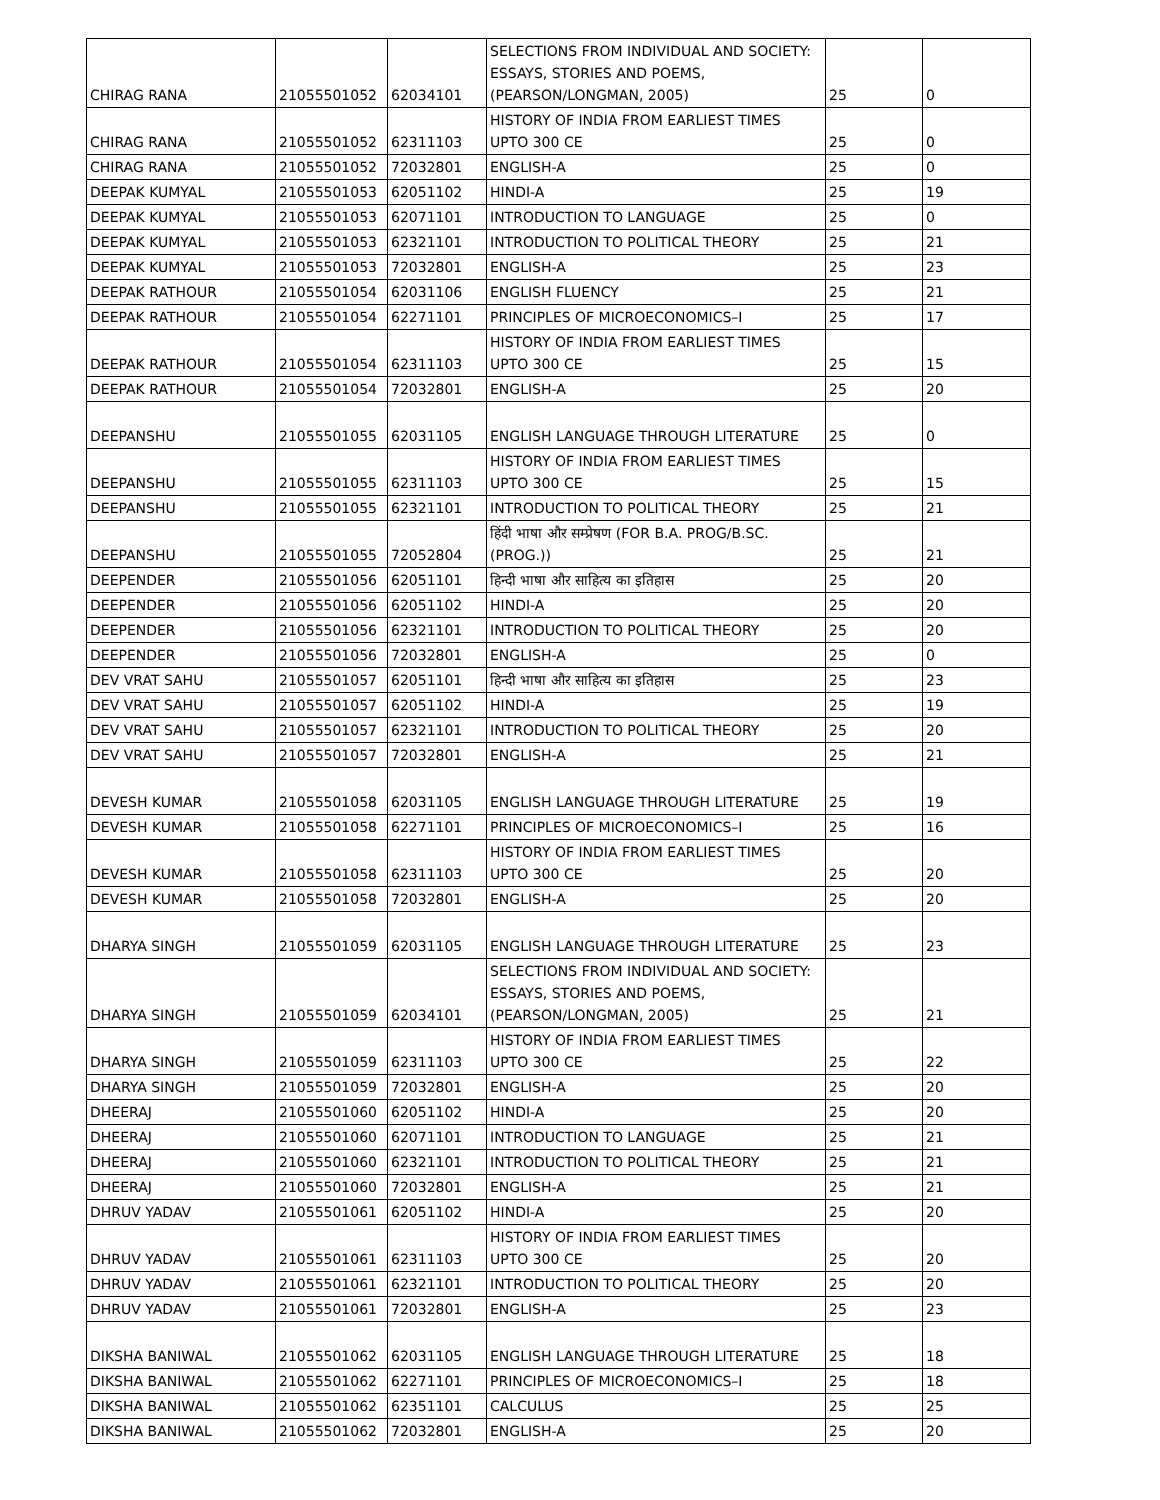| CHIRAG RANA | 21055501052 | 62034101 | SELECTIONS FROM INDIVIDUAL AND SOCIETY: ESSAYS, STORIES AND POEMS, (PEARSON/LONGMAN, 2005) | 25 | 0 |
| CHIRAG RANA | 21055501052 | 62311103 | HISTORY OF INDIA FROM EARLIEST TIMES UPTO 300 CE | 25 | 0 |
| CHIRAG RANA | 21055501052 | 72032801 | ENGLISH-A | 25 | 0 |
| DEEPAK KUMYAL | 21055501053 | 62051102 | HINDI-A | 25 | 19 |
| DEEPAK KUMYAL | 21055501053 | 62071101 | INTRODUCTION TO LANGUAGE | 25 | 0 |
| DEEPAK KUMYAL | 21055501053 | 62321101 | INTRODUCTION TO POLITICAL THEORY | 25 | 21 |
| DEEPAK KUMYAL | 21055501053 | 72032801 | ENGLISH-A | 25 | 23 |
| DEEPAK RATHOUR | 21055501054 | 62031106 | ENGLISH FLUENCY | 25 | 21 |
| DEEPAK RATHOUR | 21055501054 | 62271101 | PRINCIPLES OF MICROECONOMICS–I | 25 | 17 |
| DEEPAK RATHOUR | 21055501054 | 62311103 | HISTORY OF INDIA FROM EARLIEST TIMES UPTO 300 CE | 25 | 15 |
| DEEPAK RATHOUR | 21055501054 | 72032801 | ENGLISH-A | 25 | 20 |
| DEEPANSHU | 21055501055 | 62031105 | ENGLISH LANGUAGE THROUGH LITERATURE | 25 | 0 |
| DEEPANSHU | 21055501055 | 62311103 | HISTORY OF INDIA FROM EARLIEST TIMES UPTO 300 CE | 25 | 15 |
| DEEPANSHU | 21055501055 | 62321101 | INTRODUCTION TO POLITICAL THEORY | 25 | 21 |
| DEEPANSHU | 21055501055 | 72052804 | हिंदी भाषा और सम्प्रेषण (FOR B.A. PROG/B.SC.(PROG.)) | 25 | 21 |
| DEEPENDER | 21055501056 | 62051101 | हिन्दी भाषा और साहित्य का इतिहास | 25 | 20 |
| DEEPENDER | 21055501056 | 62051102 | HINDI-A | 25 | 20 |
| DEEPENDER | 21055501056 | 62321101 | INTRODUCTION TO POLITICAL THEORY | 25 | 20 |
| DEEPENDER | 21055501056 | 72032801 | ENGLISH-A | 25 | 0 |
| DEV VRAT SAHU | 21055501057 | 62051101 | हिन्दी भाषा और साहित्य का इतिहास | 25 | 23 |
| DEV VRAT SAHU | 21055501057 | 62051102 | HINDI-A | 25 | 19 |
| DEV VRAT SAHU | 21055501057 | 62321101 | INTRODUCTION TO POLITICAL THEORY | 25 | 20 |
| DEV VRAT SAHU | 21055501057 | 72032801 | ENGLISH-A | 25 | 21 |
| DEVESH KUMAR | 21055501058 | 62031105 | ENGLISH LANGUAGE THROUGH LITERATURE | 25 | 19 |
| DEVESH KUMAR | 21055501058 | 62271101 | PRINCIPLES OF MICROECONOMICS–I | 25 | 16 |
| DEVESH KUMAR | 21055501058 | 62311103 | HISTORY OF INDIA FROM EARLIEST TIMES UPTO 300 CE | 25 | 20 |
| DEVESH KUMAR | 21055501058 | 72032801 | ENGLISH-A | 25 | 20 |
| DHARYA SINGH | 21055501059 | 62031105 | ENGLISH LANGUAGE THROUGH LITERATURE | 25 | 23 |
| DHARYA SINGH | 21055501059 | 62034101 | SELECTIONS FROM INDIVIDUAL AND SOCIETY: ESSAYS, STORIES AND POEMS, (PEARSON/LONGMAN, 2005) | 25 | 21 |
| DHARYA SINGH | 21055501059 | 62311103 | HISTORY OF INDIA FROM EARLIEST TIMES UPTO 300 CE | 25 | 22 |
| DHARYA SINGH | 21055501059 | 72032801 | ENGLISH-A | 25 | 20 |
| DHEERAJ | 21055501060 | 62051102 | HINDI-A | 25 | 20 |
| DHEERAJ | 21055501060 | 62071101 | INTRODUCTION TO LANGUAGE | 25 | 21 |
| DHEERAJ | 21055501060 | 62321101 | INTRODUCTION TO POLITICAL THEORY | 25 | 21 |
| DHEERAJ | 21055501060 | 72032801 | ENGLISH-A | 25 | 21 |
| DHRUV YADAV | 21055501061 | 62051102 | HINDI-A | 25 | 20 |
| DHRUV YADAV | 21055501061 | 62311103 | HISTORY OF INDIA FROM EARLIEST TIMES UPTO 300 CE | 25 | 20 |
| DHRUV YADAV | 21055501061 | 62321101 | INTRODUCTION TO POLITICAL THEORY | 25 | 20 |
| DHRUV YADAV | 21055501061 | 72032801 | ENGLISH-A | 25 | 23 |
| DIKSHA BANIWAL | 21055501062 | 62031105 | ENGLISH LANGUAGE THROUGH LITERATURE | 25 | 18 |
| DIKSHA BANIWAL | 21055501062 | 62271101 | PRINCIPLES OF MICROECONOMICS–I | 25 | 18 |
| DIKSHA BANIWAL | 21055501062 | 62351101 | CALCULUS | 25 | 25 |
| DIKSHA BANIWAL | 21055501062 | 72032801 | ENGLISH-A | 25 | 20 |